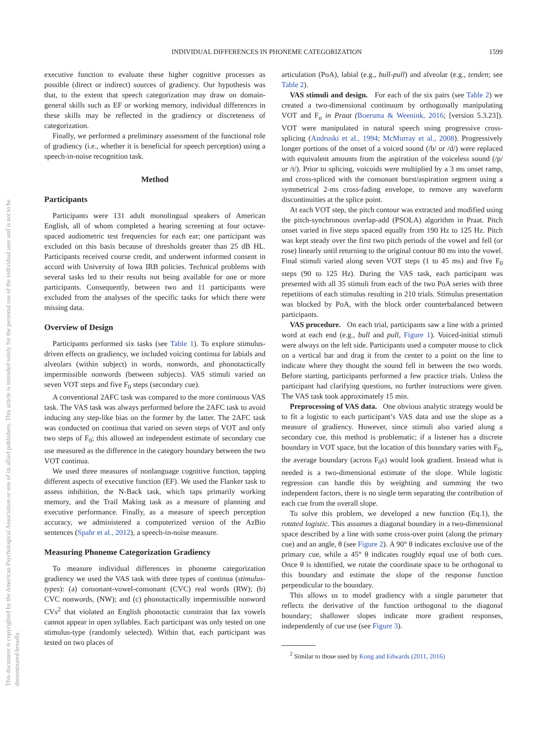INDIVIDUAL DIFFERENCES IN PHONEME CATEGORIZATION 1599
This document is copyrighted by the American Psychological Association or one of its allied publishers. This article is intended solely for the personal use of the individual user and is not to be disseminated broadly.
executive function to evaluate these higher cognitive processes as possible (direct or indirect) sources of gradiency. Our hypothesis was that, to the extent that speech categorization may draw on domain-general skills such as EF or working memory, individual differences in these skills may be reflected in the gradiency or discreteness of categorization.
Finally, we performed a preliminary assessment of the functional role of gradiency (i.e., whether it is beneficial for speech perception) using a speech-in-noise recognition task.
Method
Participants
Participants were 131 adult monolingual speakers of American English, all of whom completed a hearing screening at four octave-spaced audiometric test frequencies for each ear; one participant was excluded on this basis because of thresholds greater than 25 dB HL. Participants received course credit, and underwent informed consent in accord with University of Iowa IRB policies. Technical problems with several tasks led to their results not being available for one or more participants. Consequently, between two and 11 participants were excluded from the analyses of the specific tasks for which there were missing data.
Overview of Design
Participants performed six tasks (see Table 1). To explore stimulus-driven effects on gradiency, we included voicing continua for labials and alveolars (within subject) in words, nonwords, and phonotactically impermissible nonwords (between subjects). VAS stimuli varied on seven VOT steps and five F<sub>0</sub> steps (secondary cue).
A conventional 2AFC task was compared to the more continuous VAS task. The VAS task was always performed before the 2AFC task to avoid inducing any step-like bias on the former by the latter. The 2AFC task was conducted on continua that varied on seven steps of VOT and only two steps of F<sub>0</sub>; this allowed an independent estimate of secondary cue use measured as the difference in the category boundary between the two VOT continua.
We used three measures of nonlanguage cognitive function, tapping different aspects of executive function (EF). We used the Flanker task to assess inhibition, the N-Back task, which taps primarily working memory, and the Trail Making task as a measure of planning and executive performance. Finally, as a measure of speech perception accuracy, we administered a computerized version of the AzBio sentences (Spahr et al., 2012), a speech-in-noise measure.
Measuring Phoneme Categorization Gradiency
To measure individual differences in phoneme categorization gradiency we used the VAS task with three types of continua (stimulus-types): (a) consonant-vowel-consonant (CVC) real words (RW); (b) CVC nonwords, (NW); and (c) phonotactically impermissible nonword CVs<sup>2</sup> that violated an English phonotactic constraint that lax vowels cannot appear in open syllables. Each participant was only tested on one stimulus-type (randomly selected). Within that, each participant was tested on two places of
articulation (PoA), labial (e.g., bull-pull) and alveolar (e.g., tenden; see Table 2).
VAS stimuli and design. For each of the six pairs (see Table 2) we created a two-dimensional continuum by orthogonally manipulating VOT and F<sub>o</sub> in Praat (Boersma & Weenink, 2016; [version 5.3.23]). VOT were manipulated in natural speech using progressive cross-splicing (Andruski et al., 1994; McMurray et al., 2008). Progressively longer portions of the onset of a voiced sound (/b/ or /d/) were replaced with equivalent amounts from the aspiration of the voiceless sound (/p/ or /t/). Prior to splicing, voicoids were multiplied by a 3 ms onset ramp, and cross-spliced with the consonant burst/aspiration segment using a symmetrical 2-ms cross-fading envelope, to remove any waveform discontinuities at the splice point.
At each VOT step, the pitch contour was extracted and modified using the pitch-synchronous overlap-add (PSOLA) algorithm in Praat. Pitch onset varied in five steps spaced equally from 190 Hz to 125 Hz. Pitch was kept steady over the first two pitch periods of the vowel and fell (or rose) linearly until returning to the original contour 80 ms into the vowel. Final stimuli varied along seven VOT steps (1 to 45 ms) and five F<sub>0</sub> steps (90 to 125 Hz). During the VAS task, each participant was presented with all 35 stimuli from each of the two PoA series with three repetitions of each stimulus resulting in 210 trials. Stimulus presentation was blocked by PoA, with the block order counterbalanced between participants.
VAS procedure. On each trial, participants saw a line with a printed word at each end (e.g., bull and pull, Figure 1). Voiced-initial stimuli were always on the left side. Participants used a computer mouse to click on a vertical bar and drag it from the center to a point on the line to indicate where they thought the sound fell in between the two words. Before starting, participants performed a few practice trials. Unless the participant had clarifying questions, no further instructions were given. The VAS task took approximately 15 min.
Preprocessing of VAS data. One obvious analytic strategy would be to fit a logistic to each participant’s VAS data and use the slope as a measure of gradiency. However, since stimuli also varied along a secondary cue, this method is problematic; if a listener has a discrete boundary in VOT space, but the location of this boundary varies with F<sub>0</sub>, the average boundary (across F<sub>0</sub>s) would look gradient. Instead what is needed is a two-dimensional estimate of the slope. While logistic regression can handle this by weighting and summing the two independent factors, there is no single term separating the contribution of each cue from the overall slope.
To solve this problem, we developed a new function (Eq.1), the rotated logistic. This assumes a diagonal boundary in a two-dimensional space described by a line with some cross-over point (along the primary cue) and an angle, θ (see Figure 2). A 90° θ indicates exclusive use of the primary cue, while a 45° θ indicates roughly equal use of both cues. Once θ is identified, we rotate the coordinate space to be orthogonal to this boundary and estimate the slope of the response function perpendicular to the boundary.
This allows us to model gradiency with a single parameter that reflects the derivative of the function orthogonal to the diagonal boundary; shallower slopes indicate more gradient responses, independently of cue use (see Figure 3).
<sup>2</sup> Similar to those used by Kong and Edwards (2011, 2016)